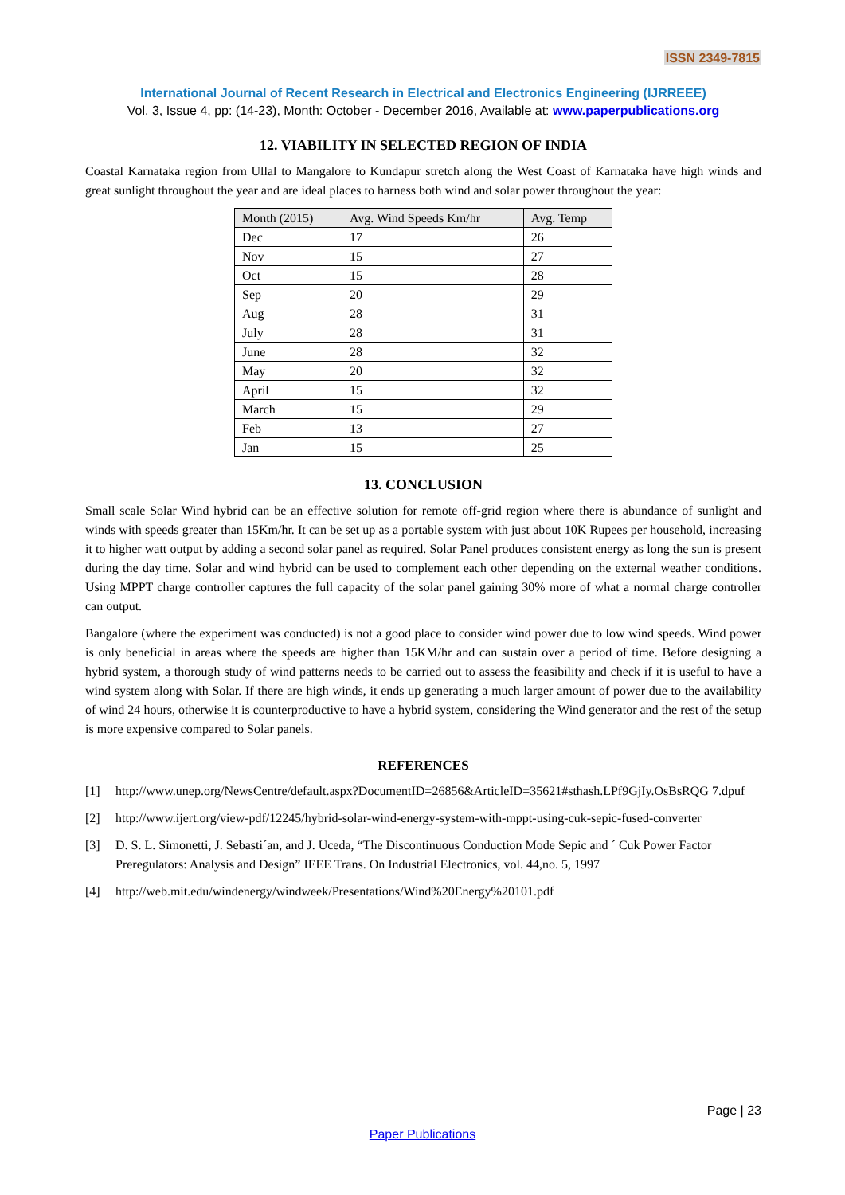ISSN 2349-7815
International Journal of Recent Research in Electrical and Electronics Engineering (IJRREEE)
Vol. 3, Issue 4, pp: (14-23), Month: October - December 2016, Available at: www.paperpublications.org
12. VIABILITY IN SELECTED REGION OF INDIA
Coastal Karnataka region from Ullal to Mangalore to Kundapur stretch along the West Coast of Karnataka have high winds and great sunlight throughout the year and are ideal places to harness both wind and solar power throughout the year:
| Month (2015) | Avg. Wind Speeds Km/hr | Avg. Temp |
| --- | --- | --- |
| Dec | 17 | 26 |
| Nov | 15 | 27 |
| Oct | 15 | 28 |
| Sep | 20 | 29 |
| Aug | 28 | 31 |
| July | 28 | 31 |
| June | 28 | 32 |
| May | 20 | 32 |
| April | 15 | 32 |
| March | 15 | 29 |
| Feb | 13 | 27 |
| Jan | 15 | 25 |
13. CONCLUSION
Small scale Solar Wind hybrid can be an effective solution for remote off-grid region where there is abundance of sunlight and winds with speeds greater than 15Km/hr. It can be set up as a portable system with just about 10K Rupees per household, increasing it to higher watt output by adding a second solar panel as required. Solar Panel produces consistent energy as long the sun is present during the day time. Solar and wind hybrid can be used to complement each other depending on the external weather conditions. Using MPPT charge controller captures the full capacity of the solar panel gaining 30% more of what a normal charge controller can output.
Bangalore (where the experiment was conducted) is not a good place to consider wind power due to low wind speeds. Wind power is only beneficial in areas where the speeds are higher than 15KM/hr and can sustain over a period of time. Before designing a hybrid system, a thorough study of wind patterns needs to be carried out to assess the feasibility and check if it is useful to have a wind system along with Solar. If there are high winds, it ends up generating a much larger amount of power due to the availability of wind 24 hours, otherwise it is counterproductive to have a hybrid system, considering the Wind generator and the rest of the setup is more expensive compared to Solar panels.
REFERENCES
[1] http://www.unep.org/NewsCentre/default.aspx?DocumentID=26856&ArticleID=35621#sthash.LPf9GjIy.OsBsRQG 7.dpuf
[2] http://www.ijert.org/view-pdf/12245/hybrid-solar-wind-energy-system-with-mppt-using-cuk-sepic-fused-converter
[3] D. S. L. Simonetti, J. Sebasti´an, and J. Uceda, “The Discontinuous Conduction Mode Sepic and ´ Cuk Power Factor Preregulators: Analysis and Design” IEEE Trans. On Industrial Electronics, vol. 44,no. 5, 1997
[4] http://web.mit.edu/windenergy/windweek/Presentations/Wind%20Energy%20101.pdf
Page | 23
Paper Publications